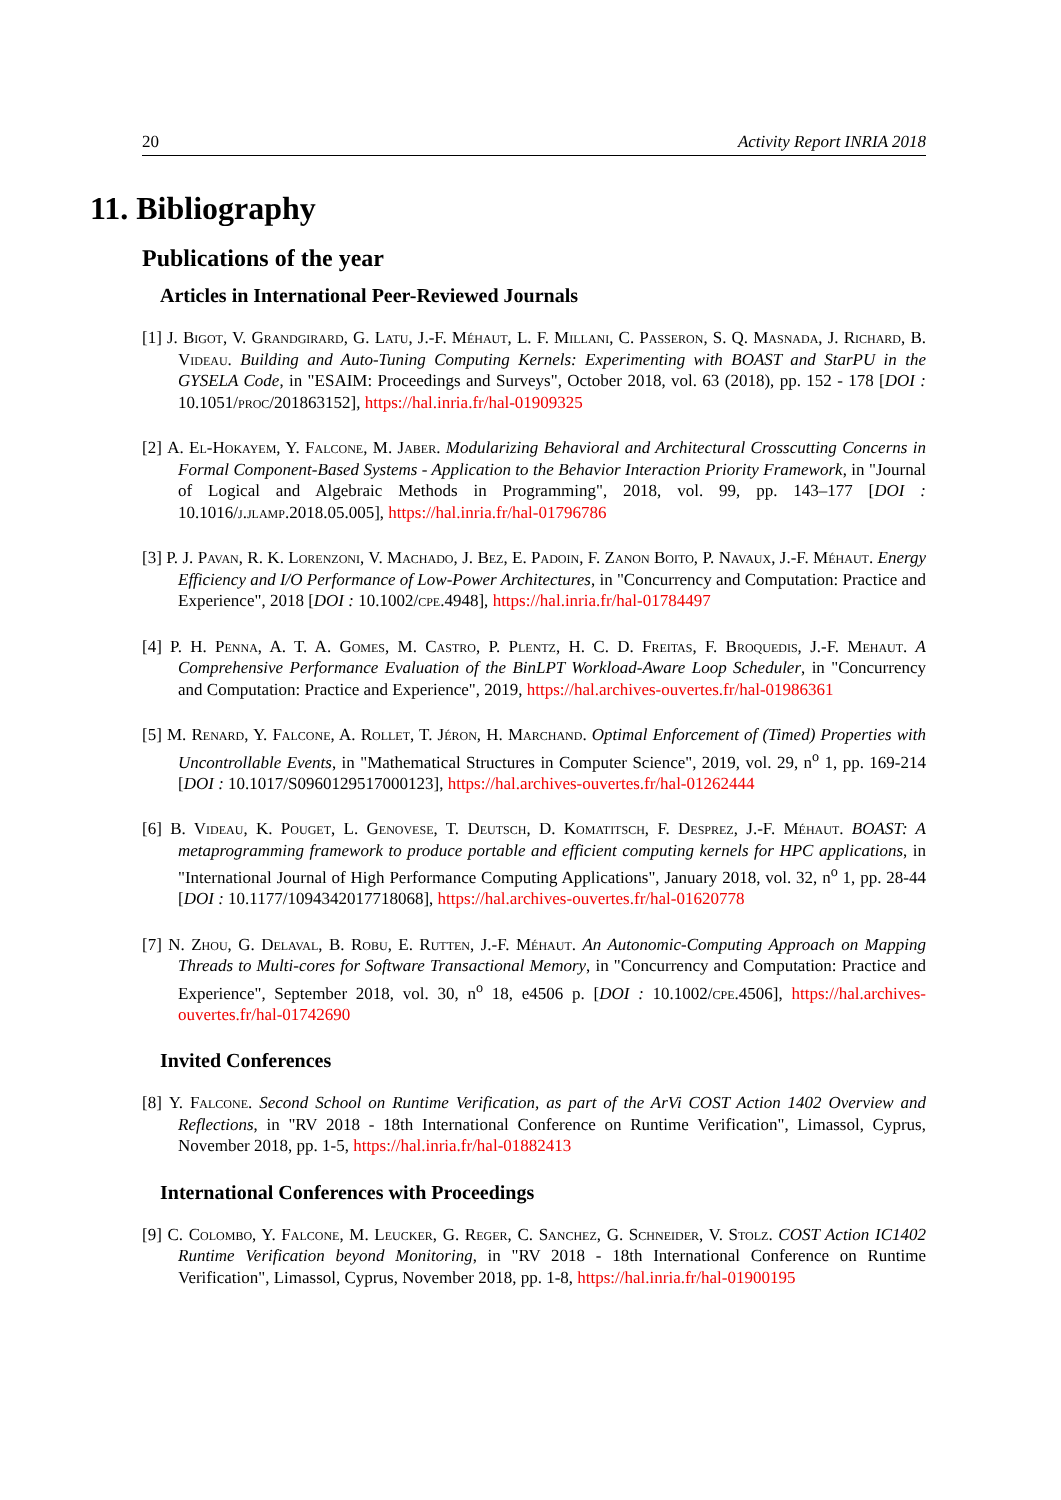20 Activity Report INRIA 2018
11. Bibliography
Publications of the year
Articles in International Peer-Reviewed Journals
[1] J. Bigot, V. Grandgirard, G. Latu, J.-F. Méhaut, L. F. Millani, C. Passeron, S. Q. Masnada, J. Richard, B. Videau. Building and Auto-Tuning Computing Kernels: Experimenting with BOAST and StarPU in the GYSELA Code, in "ESAIM: Proceedings and Surveys", October 2018, vol. 63 (2018), pp. 152 - 178 [DOI : 10.1051/proc/201863152], https://hal.inria.fr/hal-01909325
[2] A. El-Hokayem, Y. Falcone, M. Jaber. Modularizing Behavioral and Architectural Crosscutting Concerns in Formal Component-Based Systems - Application to the Behavior Interaction Priority Framework, in "Journal of Logical and Algebraic Methods in Programming", 2018, vol. 99, pp. 143–177 [DOI : 10.1016/j.jlamp.2018.05.005], https://hal.inria.fr/hal-01796786
[3] P. J. Pavan, R. K. Lorenzoni, V. Machado, J. Bez, E. Padoin, F. Zanon Boito, P. Navaux, J.-F. Méhaut. Energy Efficiency and I/O Performance of Low-Power Architectures, in "Concurrency and Computation: Practice and Experience", 2018 [DOI : 10.1002/cpe.4948], https://hal.inria.fr/hal-01784497
[4] P. H. Penna, A. T. A. Gomes, M. Castro, P. Plentz, H. C. D. Freitas, F. Broquedis, J.-F. Mehaut. A Comprehensive Performance Evaluation of the BinLPT Workload-Aware Loop Scheduler, in "Concurrency and Computation: Practice and Experience", 2019, https://hal.archives-ouvertes.fr/hal-01986361
[5] M. Renard, Y. Falcone, A. Rollet, T. Jéron, H. Marchand. Optimal Enforcement of (Timed) Properties with Uncontrollable Events, in "Mathematical Structures in Computer Science", 2019, vol. 29, n<sup>o</sup> 1, pp. 169-214 [DOI : 10.1017/S0960129517000123], https://hal.archives-ouvertes.fr/hal-01262444
[6] B. Videau, K. Pouget, L. Genovese, T. Deutsch, D. Komatitsch, F. Desprez, J.-F. Méhaut. BOAST: A metaprogramming framework to produce portable and efficient computing kernels for HPC applications, in "International Journal of High Performance Computing Applications", January 2018, vol. 32, n<sup>o</sup> 1, pp. 28-44 [DOI : 10.1177/1094342017718068], https://hal.archives-ouvertes.fr/hal-01620778
[7] N. Zhou, G. Delaval, B. Robu, E. Rutten, J.-F. Méhaut. An Autonomic-Computing Approach on Mapping Threads to Multi-cores for Software Transactional Memory, in "Concurrency and Computation: Practice and Experience", September 2018, vol. 30, n<sup>o</sup> 18, e4506 p. [DOI : 10.1002/cpe.4506], https://hal.archives-ouvertes.fr/hal-01742690
Invited Conferences
[8] Y. Falcone. Second School on Runtime Verification, as part of the ArVi COST Action 1402 Overview and Reflections, in "RV 2018 - 18th International Conference on Runtime Verification", Limassol, Cyprus, November 2018, pp. 1-5, https://hal.inria.fr/hal-01882413
International Conferences with Proceedings
[9] C. Colombo, Y. Falcone, M. Leucker, G. Reger, C. Sanchez, G. Schneider, V. Stolz. COST Action IC1402 Runtime Verification beyond Monitoring, in "RV 2018 - 18th International Conference on Runtime Verification", Limassol, Cyprus, November 2018, pp. 1-8, https://hal.inria.fr/hal-01900195